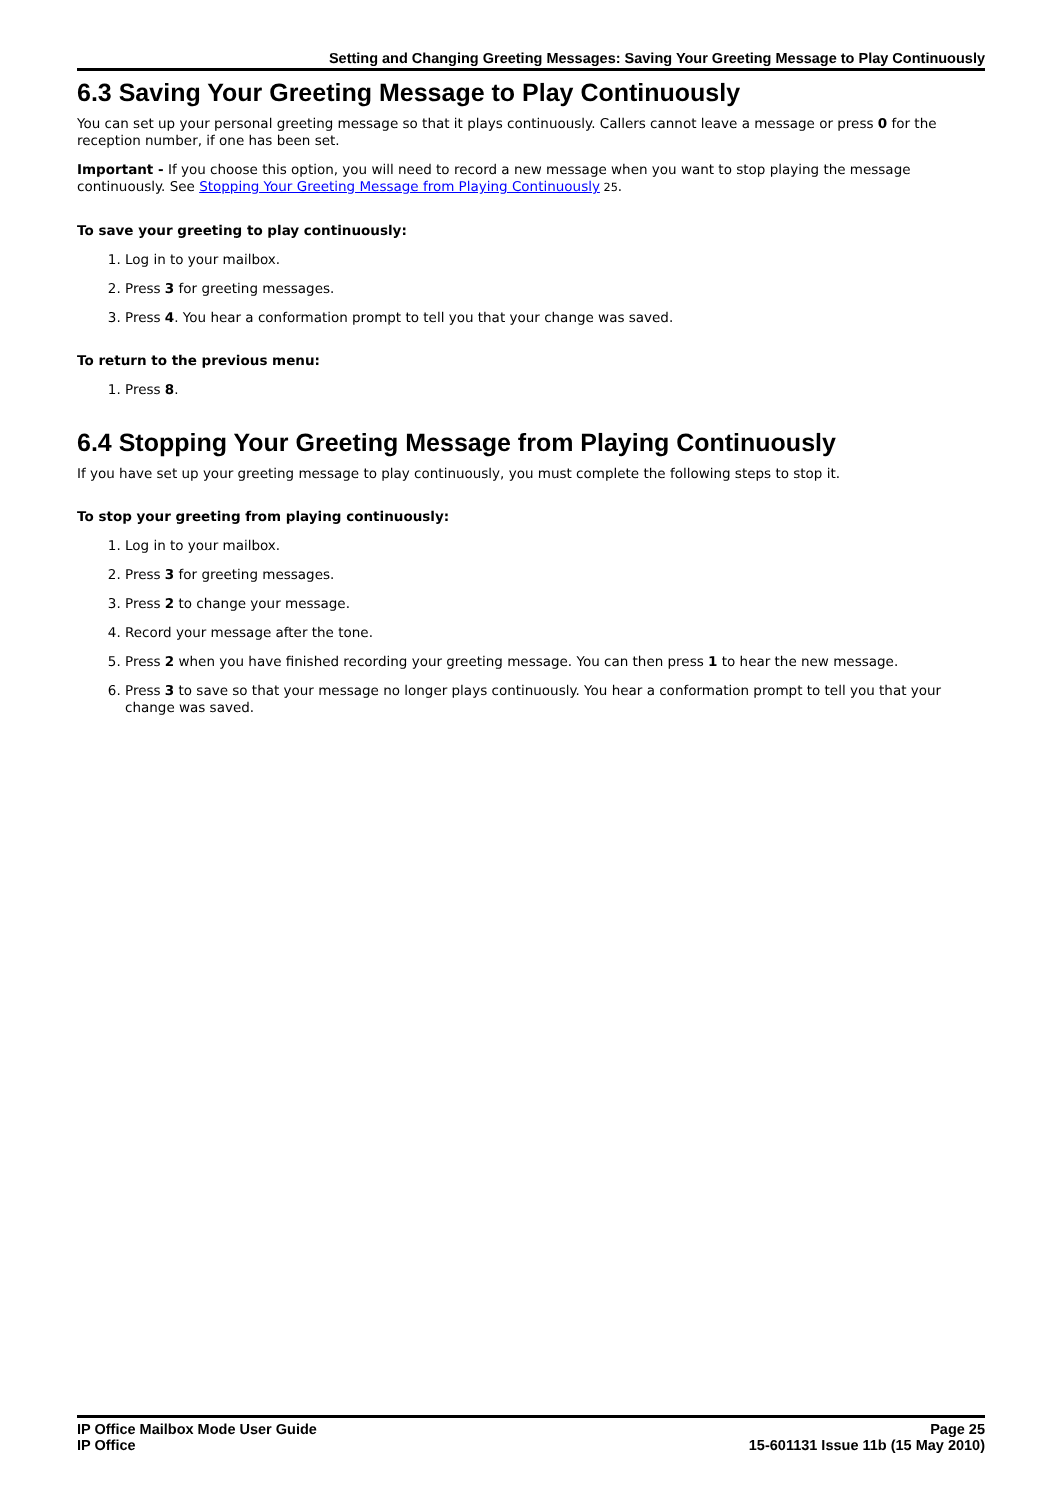Setting and Changing Greeting Messages: Saving Your Greeting Message to Play Continuously
6.3 Saving Your Greeting Message to Play Continuously
You can set up your personal greeting message so that it plays continuously. Callers cannot leave a message or press 0 for the reception number, if one has been set.
Important - If you choose this option, you will need to record a new message when you want to stop playing the message continuously. See Stopping Your Greeting Message from Playing Continuously 25.
To save your greeting to play continuously:
1. Log in to your mailbox.
2. Press 3 for greeting messages.
3. Press 4. You hear a conformation prompt to tell you that your change was saved.
To return to the previous menu:
1. Press 8.
6.4 Stopping Your Greeting Message from Playing Continuously
If you have set up your greeting message to play continuously, you must complete the following steps to stop it.
To stop your greeting from playing continuously:
1. Log in to your mailbox.
2. Press 3 for greeting messages.
3. Press 2 to change your message.
4. Record your message after the tone.
5. Press 2 when you have finished recording your greeting message. You can then press 1 to hear the new message.
6. Press 3 to save so that your message no longer plays continuously. You hear a conformation prompt to tell you that your change was saved.
IP Office Mailbox Mode User Guide
IP Office
Page 25
15-601131 Issue 11b (15 May 2010)